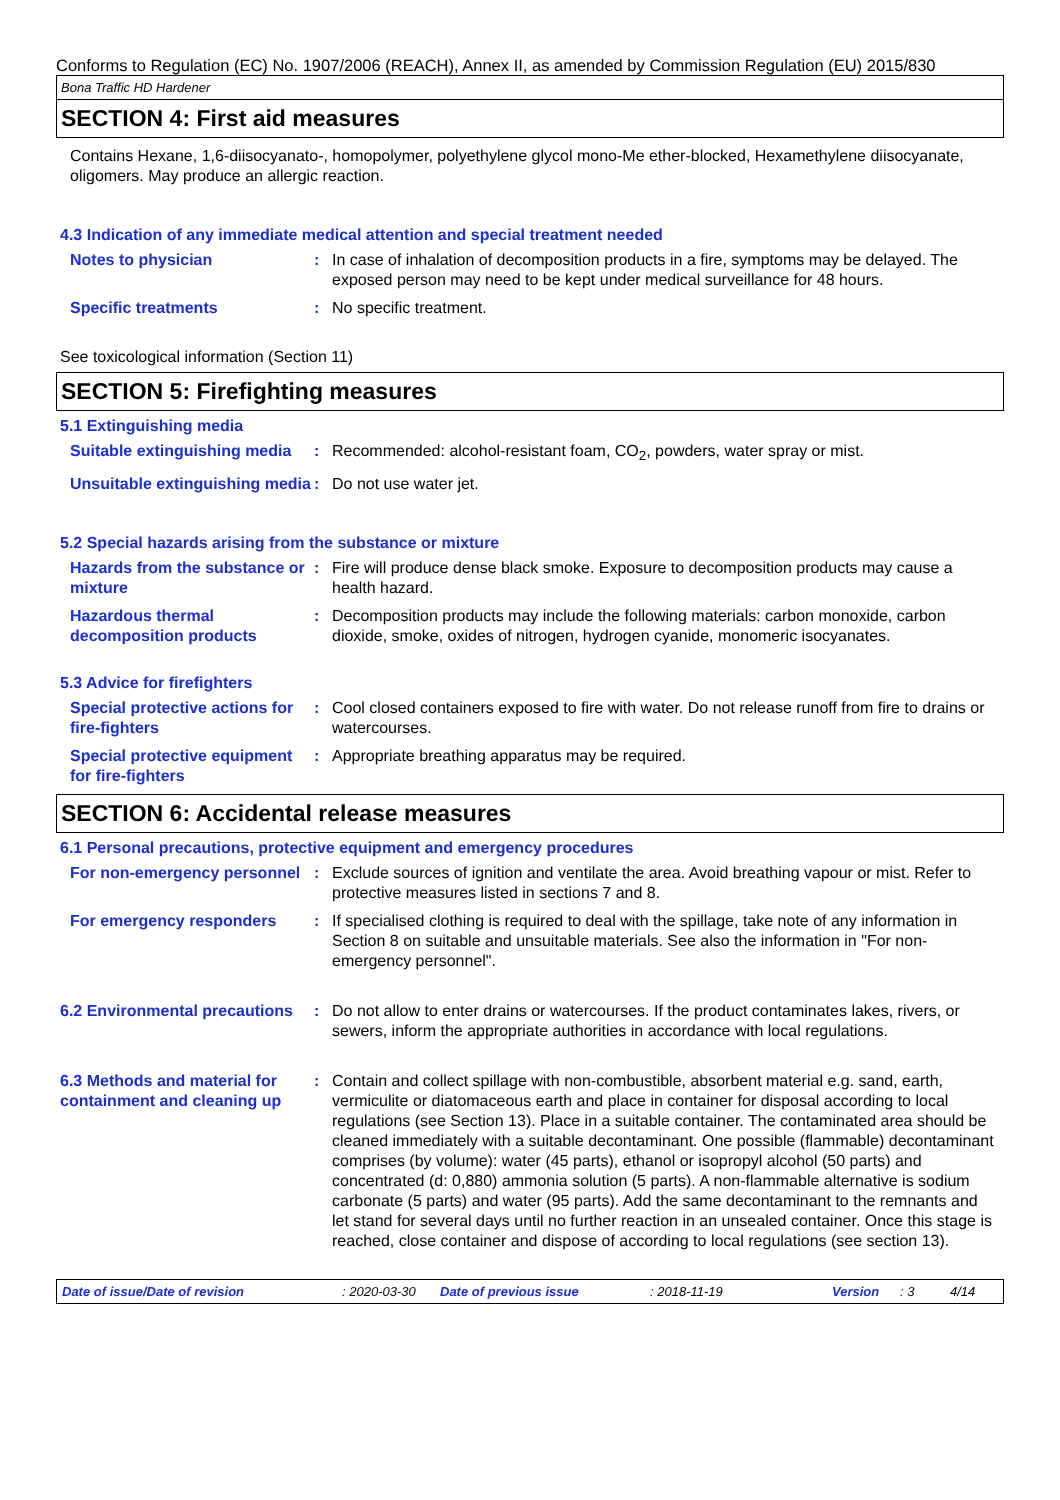Conforms to Regulation (EC) No. 1907/2006 (REACH), Annex II, as amended by Commission Regulation (EU) 2015/830
Bona Traffic HD Hardener
SECTION 4: First aid measures
Contains Hexane, 1,6-diisocyanato-, homopolymer, polyethylene glycol mono-Me ether-blocked, Hexamethylene diisocyanate, oligomers. May produce an allergic reaction.
4.3 Indication of any immediate medical attention and special treatment needed
Notes to physician : In case of inhalation of decomposition products in a fire, symptoms may be delayed. The exposed person may need to be kept under medical surveillance for 48 hours.
Specific treatments : No specific treatment.
See toxicological information (Section 11)
SECTION 5: Firefighting measures
5.1 Extinguishing media
Suitable extinguishing media
: Recommended: alcohol-resistant foam, CO<sub>2</sub>, powders, water spray or mist.
Unsuitable extinguishing media
: Do not use water jet.
5.2 Special hazards arising from the substance or mixture
Hazards from the substance or mixture
: Fire will produce dense black smoke. Exposure to decomposition products may cause a health hazard.
Hazardous thermal decomposition products
: Decomposition products may include the following materials: carbon monoxide, carbon dioxide, smoke, oxides of nitrogen, hydrogen cyanide, monomeric isocyanates.
5.3 Advice for firefighters
Special protective actions for fire-fighters
: Cool closed containers exposed to fire with water. Do not release runoff from fire to drains or watercourses.
Special protective equipment for fire-fighters
: Appropriate breathing apparatus may be required.
SECTION 6: Accidental release measures
6.1 Personal precautions, protective equipment and emergency procedures
For non-emergency personnel
: Exclude sources of ignition and ventilate the area. Avoid breathing vapour or mist. Refer to protective measures listed in sections 7 and 8.
For emergency responders : If specialised clothing is required to deal with the spillage, take note of any information in Section 8 on suitable and unsuitable materials. See also the information in "For non-emergency personnel".
6.2 Environmental precautions
: Do not allow to enter drains or watercourses. If the product contaminates lakes, rivers, or sewers, inform the appropriate authorities in accordance with local regulations.
6.3 Methods and material for containment and cleaning up
: Contain and collect spillage with non-combustible, absorbent material e.g. sand, earth, vermiculite or diatomaceous earth and place in container for disposal according to local regulations (see Section 13). Place in a suitable container. The contaminated area should be cleaned immediately with a suitable decontaminant. One possible (flammable) decontaminant comprises (by volume): water (45 parts), ethanol or isopropyl alcohol (50 parts) and concentrated (d: 0,880) ammonia solution (5 parts). A non-flammable alternative is sodium carbonate (5 parts) and water (95 parts). Add the same decontaminant to the remnants and let stand for several days until no further reaction in an unsealed container. Once this stage is reached, close container and dispose of according to local regulations (see section 13).
Date of issue/Date of revision : 2020-03-30 Date of previous issue : 2018-11-19 Version : 3 4/14